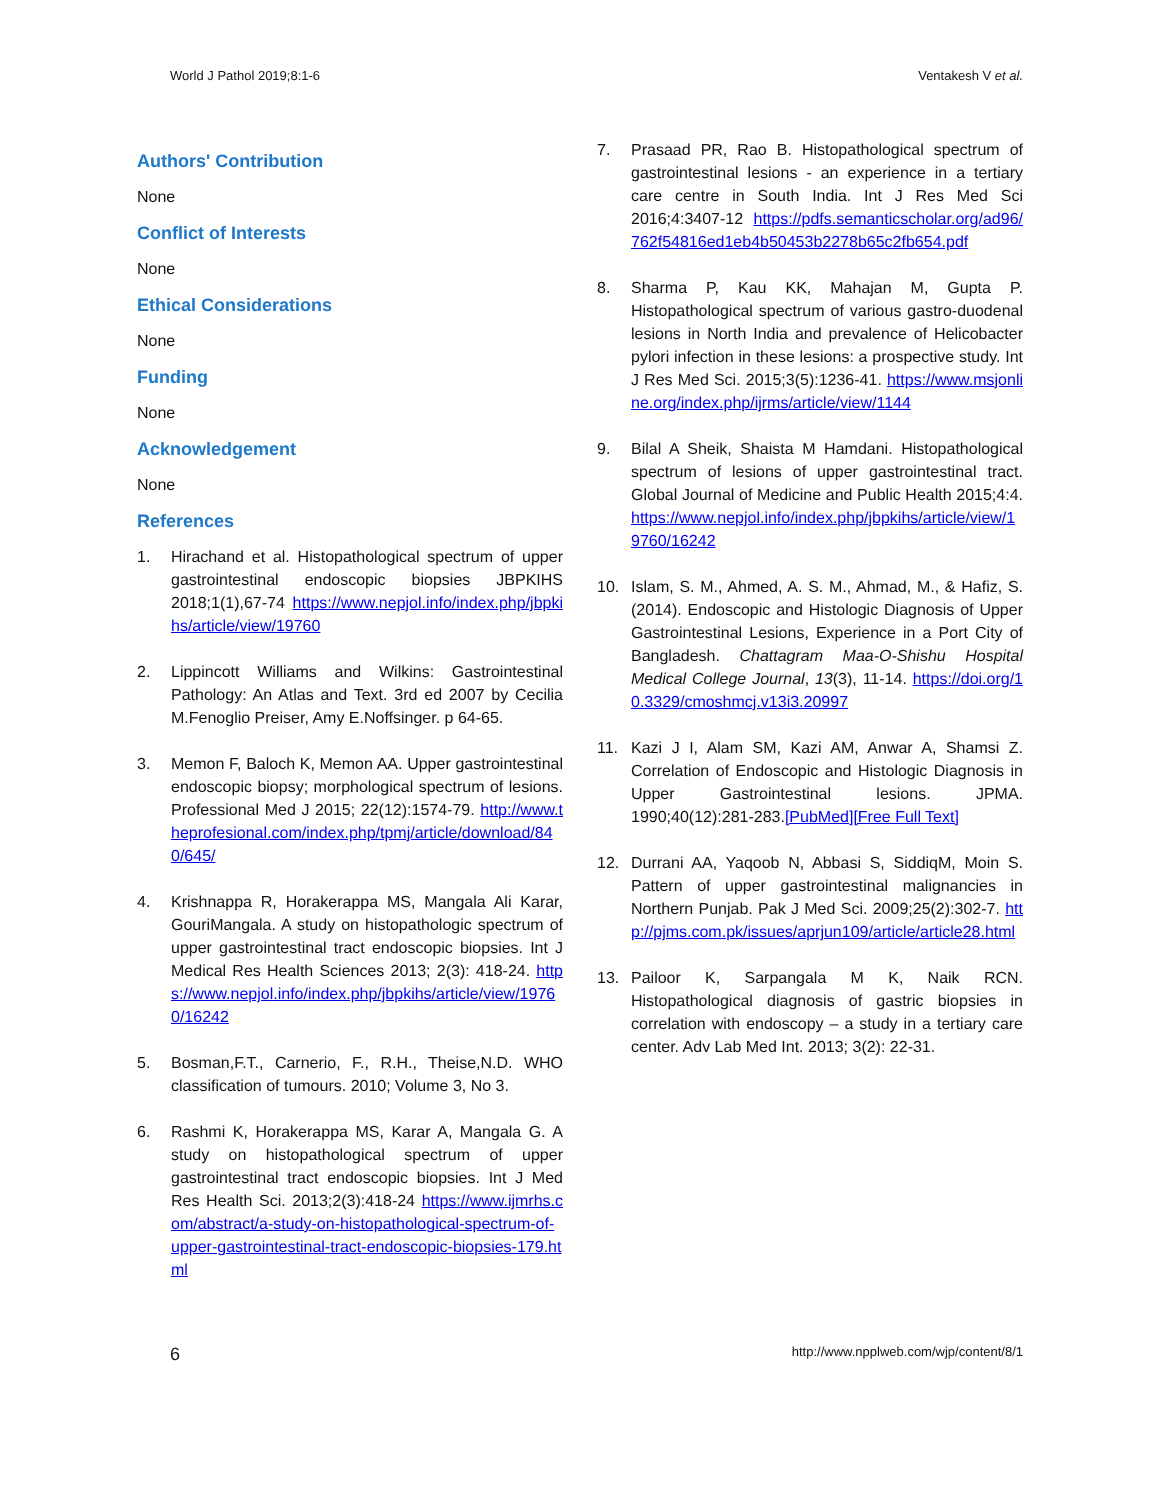World J Pathol 2019;8:1-6 Ventakesh V et al.
Authors' Contribution
None
Conflict of Interests
None
Ethical Considerations
None
Funding
None
Acknowledgement
None
References
1. Hirachand et al. Histopathological spectrum of upper gastrointestinal endoscopic biopsies JBPKIHS 2018;1(1),67-74 https://www.nepjol.info/index.php/jbpkihs/article/view/19760
2. Lippincott Williams and Wilkins: Gastrointestinal Pathology: An Atlas and Text. 3rd ed 2007 by Cecilia M.Fenoglio Preiser, Amy E.Noffsinger. p 64-65.
3. Memon F, Baloch K, Memon AA. Upper gastrointestinal endoscopic biopsy; morphological spectrum of lesions. Professional Med J 2015; 22(12):1574-79. http://www.theprofesional.com/index.php/tpmj/article/download/840/645/
4. Krishnappa R, Horakerappa MS, Mangala Ali Karar, GouriMangala. A study on histopathologic spectrum of upper gastrointestinal tract endoscopic biopsies. Int J Medical Res Health Sciences 2013; 2(3): 418-24. https://www.nepjol.info/index.php/jbpkihs/article/view/19760/16242
5. Bosman,F.T., Carnerio, F., R.H., Theise,N.D. WHO classification of tumours. 2010; Volume 3, No 3.
6. Rashmi K, Horakerappa MS, Karar A, Mangala G. A study on histopathological spectrum of upper gastrointestinal tract endoscopic biopsies. Int J Med Res Health Sci. 2013;2(3):418-24 https://www.ijmrhs.com/abstract/a-study-on-histopathological-spectrum-of-upper-gastrointestinal-tract-endoscopic-biopsies-179.html
7. Prasaad PR, Rao B. Histopathological spectrum of gastrointestinal lesions - an experience in a tertiary care centre in South India. Int J Res Med Sci 2016;4:3407-12 https://pdfs.semanticscholar.org/ad96/762f54816ed1eb4b50453b2278b65c2fb654.pdf
8. Sharma P, Kau KK, Mahajan M, Gupta P. Histopathological spectrum of various gastro-duodenal lesions in North India and prevalence of Helicobacter pylori infection in these lesions: a prospective study. Int J Res Med Sci. 2015;3(5):1236-41. https://www.msjonline.org/index.php/ijrms/article/view/1144
9. Bilal A Sheik, Shaista M Hamdani. Histopathological spectrum of lesions of upper gastrointestinal tract. Global Journal of Medicine and Public Health 2015;4:4. https://www.nepjol.info/index.php/jbpkihs/article/view/19760/16242
10. Islam, S. M., Ahmed, A. S. M., Ahmad, M., & Hafiz, S. (2014). Endoscopic and Histologic Diagnosis of Upper Gastrointestinal Lesions, Experience in a Port City of Bangladesh. Chattagram Maa-O-Shishu Hospital Medical College Journal, 13(3), 11-14. https://doi.org/10.3329/cmoshmcj.v13i3.20997
11. Kazi J I, Alam SM, Kazi AM, Anwar A, Shamsi Z. Correlation of Endoscopic and Histologic Diagnosis in Upper Gastrointestinal lesions. JPMA. 1990;40(12):281-283.[PubMed][Free Full Text]
12. Durrani AA, Yaqoob N, Abbasi S, SiddiqM, Moin S. Pattern of upper gastrointestinal malignancies in Northern Punjab. Pak J Med Sci. 2009;25(2):302-7. http://pjms.com.pk/issues/aprjun109/article/article28.html
13. Pailoor K, Sarpangala M K, Naik RCN. Histopathological diagnosis of gastric biopsies in correlation with endoscopy – a study in a tertiary care center. Adv Lab Med Int. 2013; 3(2): 22-31.
6 http://www.npplweb.com/wjp/content/8/1